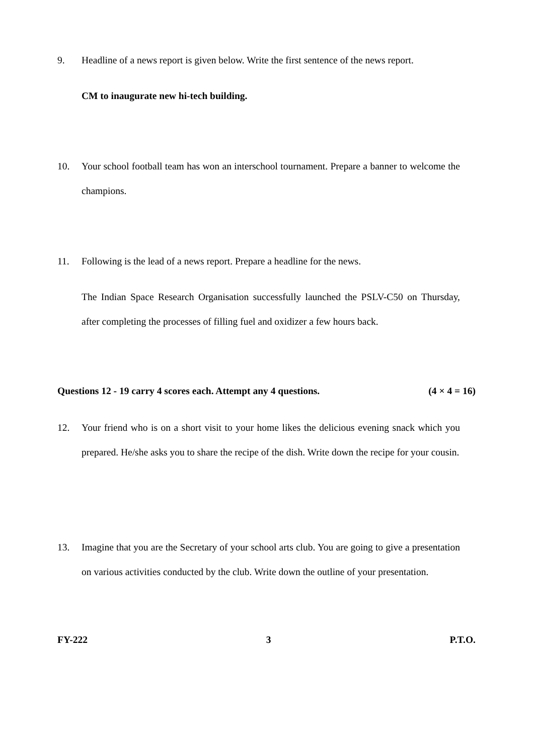9. Headline of a news report is given below. Write the first sentence of the news report.
CM to inaugurate new hi-tech building.
10. Your school football team has won an interschool tournament. Prepare a banner to welcome the champions.
11. Following is the lead of a news report. Prepare a headline for the news.
The Indian Space Research Organisation successfully launched the PSLV-C50 on Thursday, after completing the processes of filling fuel and oxidizer a few hours back.
Questions 12 - 19 carry 4 scores each. Attempt any 4 questions. (4 × 4 = 16)
12. Your friend who is on a short visit to your home likes the delicious evening snack which you prepared. He/she asks you to share the recipe of the dish. Write down the recipe for your cousin.
13. Imagine that you are the Secretary of your school arts club. You are going to give a presentation on various activities conducted by the club. Write down the outline of your presentation.
FY-222 3 P.T.O.